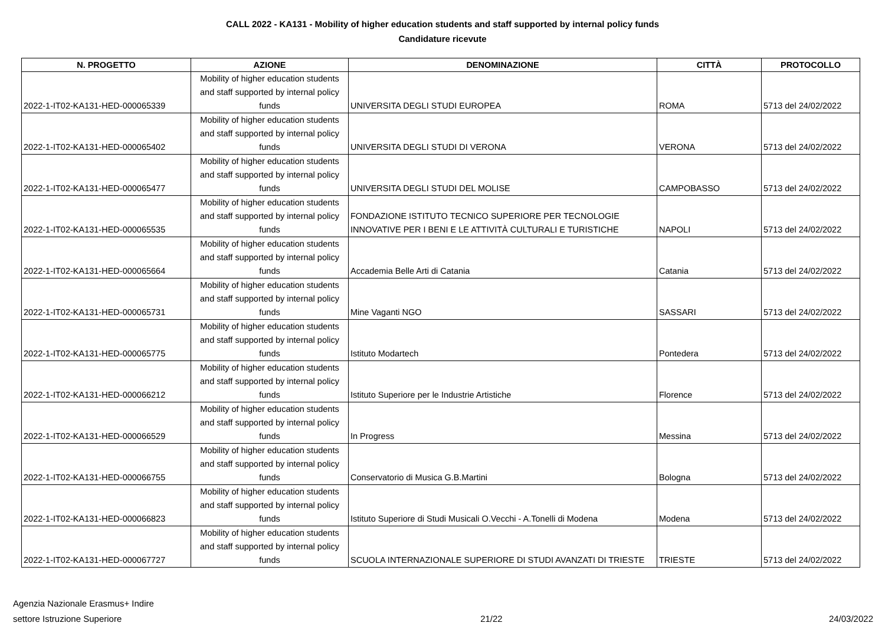CALL 2022 - KA131 - Mobility of higher education students and staff supported by internal policy funds
Candidature ricevute
| N. PROGETTO | AZIONE | DENOMINAZIONE | CITTÀ | PROTOCOLLO |
| --- | --- | --- | --- | --- |
| 2022-1-IT02-KA131-HED-000065339 | Mobility of higher education students and staff supported by internal policy funds | UNIVERSITA DEGLI STUDI EUROPEA | ROMA | 5713 del 24/02/2022 |
| 2022-1-IT02-KA131-HED-000065402 | Mobility of higher education students and staff supported by internal policy funds | UNIVERSITA DEGLI STUDI DI VERONA | VERONA | 5713 del 24/02/2022 |
| 2022-1-IT02-KA131-HED-000065477 | Mobility of higher education students and staff supported by internal policy funds | UNIVERSITA DEGLI STUDI DEL MOLISE | CAMPOBASSO | 5713 del 24/02/2022 |
| 2022-1-IT02-KA131-HED-000065535 | Mobility of higher education students and staff supported by internal policy funds | FONDAZIONE ISTITUTO TECNICO SUPERIORE PER TECNOLOGIE INNOVATIVE PER I BENI E LE ATTIVITÀ CULTURALI E TURISTICHE | NAPOLI | 5713 del 24/02/2022 |
| 2022-1-IT02-KA131-HED-000065664 | Mobility of higher education students and staff supported by internal policy funds | Accademia Belle Arti di Catania | Catania | 5713 del 24/02/2022 |
| 2022-1-IT02-KA131-HED-000065731 | Mobility of higher education students and staff supported by internal policy funds | Mine Vaganti NGO | SASSARI | 5713 del 24/02/2022 |
| 2022-1-IT02-KA131-HED-000065775 | Mobility of higher education students and staff supported by internal policy funds | Istituto Modartech | Pontedera | 5713 del 24/02/2022 |
| 2022-1-IT02-KA131-HED-000066212 | Mobility of higher education students and staff supported by internal policy funds | Istituto Superiore per le Industrie Artistiche | Florence | 5713 del 24/02/2022 |
| 2022-1-IT02-KA131-HED-000066529 | Mobility of higher education students and staff supported by internal policy funds | In Progress | Messina | 5713 del 24/02/2022 |
| 2022-1-IT02-KA131-HED-000066755 | Mobility of higher education students and staff supported by internal policy funds | Conservatorio di Musica G.B.Martini | Bologna | 5713 del 24/02/2022 |
| 2022-1-IT02-KA131-HED-000066823 | Mobility of higher education students and staff supported by internal policy funds | Istituto Superiore di Studi Musicali O.Vecchi - A.Tonelli di Modena | Modena | 5713 del 24/02/2022 |
| 2022-1-IT02-KA131-HED-000067727 | Mobility of higher education students and staff supported by internal policy funds | SCUOLA INTERNAZIONALE SUPERIORE DI STUDI AVANZATI DI TRIESTE | TRIESTE | 5713 del 24/02/2022 |
Agenzia Nazionale Erasmus+ Indire
settore Istruzione Superiore
21/22
24/03/2022